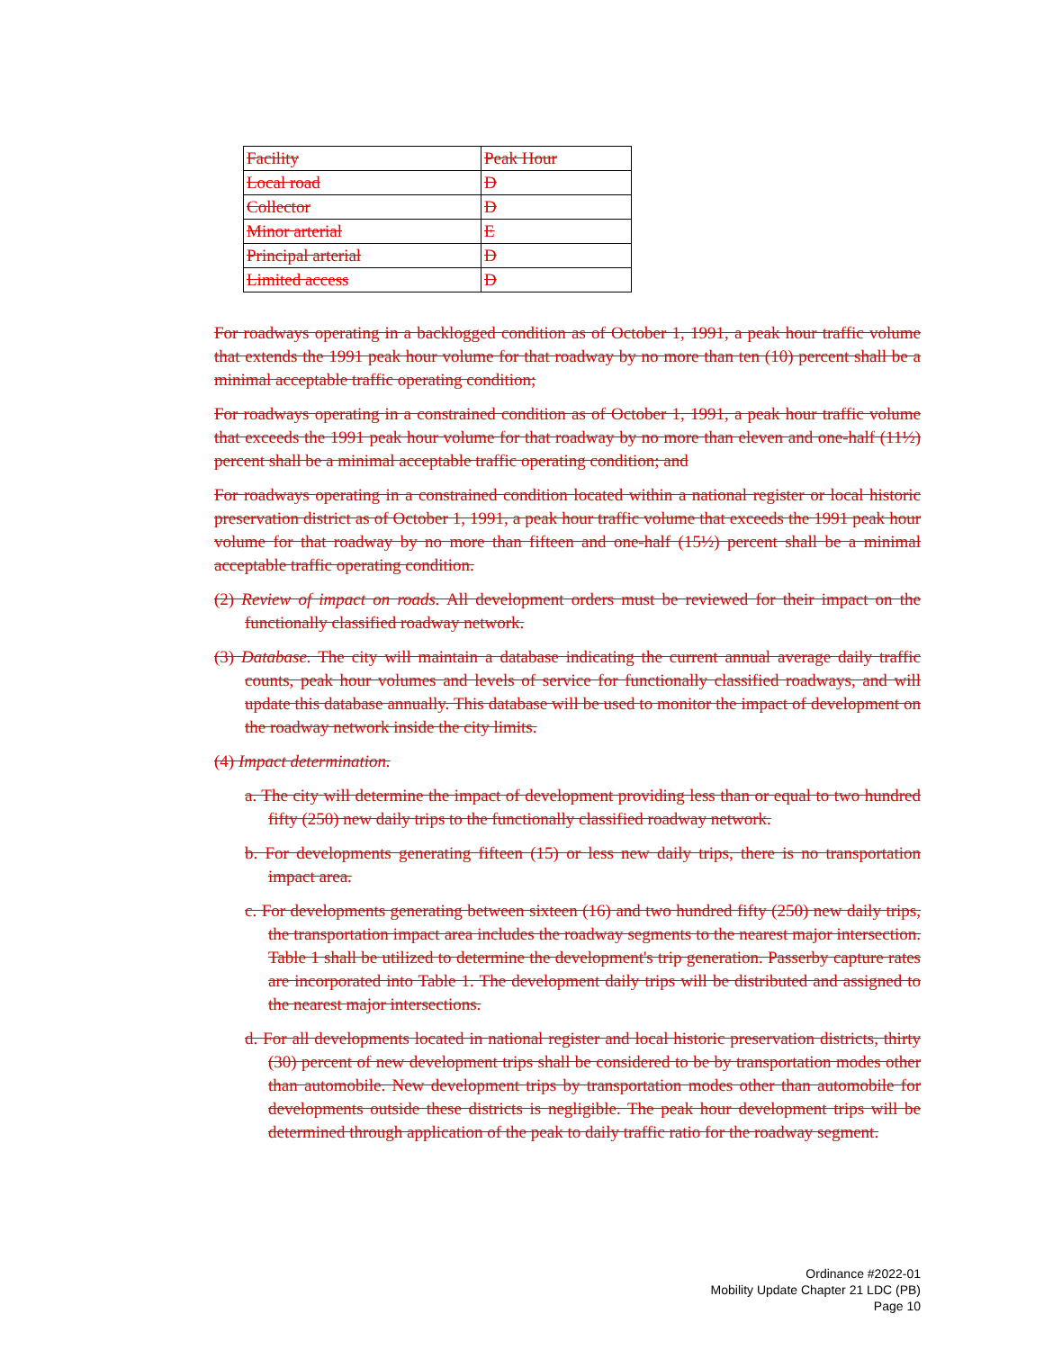| Facility | Peak Hour |
| Local road | D |
| Collector | D |
| Minor arterial | E |
| Principal arterial | D |
| Limited access | D |
For roadways operating in a backlogged condition as of October 1, 1991, a peak hour traffic volume that extends the 1991 peak hour volume for that roadway by no more than ten (10) percent shall be a minimal acceptable traffic operating condition;
For roadways operating in a constrained condition as of October 1, 1991, a peak hour traffic volume that exceeds the 1991 peak hour volume for that roadway by no more than eleven and one-half (11½) percent shall be a minimal acceptable traffic operating condition; and
For roadways operating in a constrained condition located within a national register or local historic preservation district as of October 1, 1991, a peak hour traffic volume that exceeds the 1991 peak hour volume for that roadway by no more than fifteen and one-half (15½) percent shall be a minimal acceptable traffic operating condition.
(2) Review of impact on roads. All development orders must be reviewed for their impact on the functionally classified roadway network.
(3) Database. The city will maintain a database indicating the current annual average daily traffic counts, peak hour volumes and levels of service for functionally classified roadways, and will update this database annually. This database will be used to monitor the impact of development on the roadway network inside the city limits.
(4) Impact determination.
a. The city will determine the impact of development providing less than or equal to two hundred fifty (250) new daily trips to the functionally classified roadway network.
b. For developments generating fifteen (15) or less new daily trips, there is no transportation impact area.
c. For developments generating between sixteen (16) and two hundred fifty (250) new daily trips, the transportation impact area includes the roadway segments to the nearest major intersection. Table 1 shall be utilized to determine the development's trip generation. Passerby capture rates are incorporated into Table 1. The development daily trips will be distributed and assigned to the nearest major intersections.
d. For all developments located in national register and local historic preservation districts, thirty (30) percent of new development trips shall be considered to be by transportation modes other than automobile. New development trips by transportation modes other than automobile for developments outside these districts is negligible. The peak hour development trips will be determined through application of the peak to daily traffic ratio for the roadway segment.
Ordinance #2022-01
Mobility Update Chapter 21 LDC (PB)
Page 10